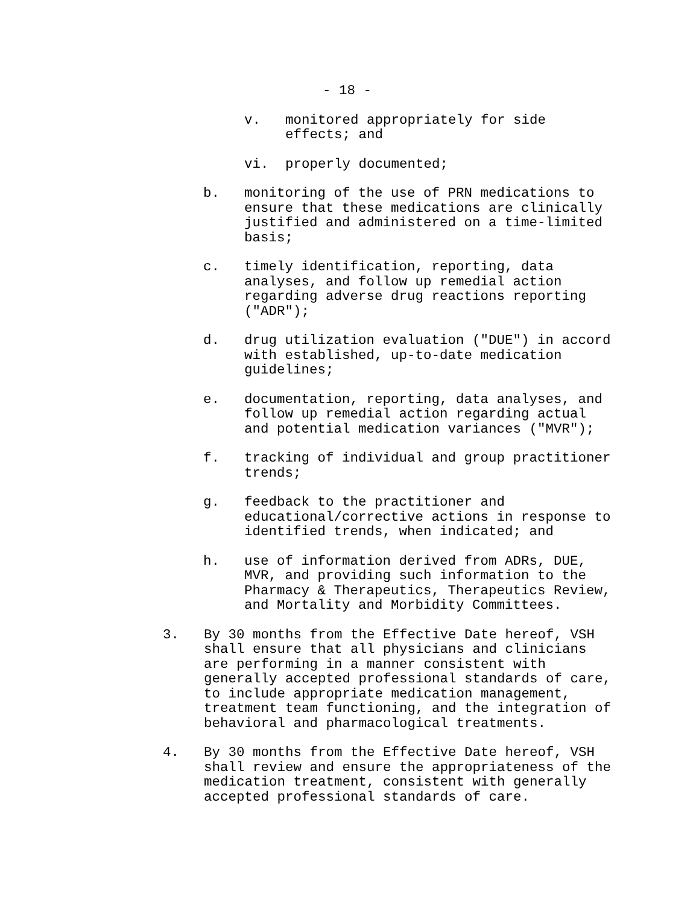- 18 -
v. monitored appropriately for side
effects; and
vi. properly documented;
b. monitoring of the use of PRN medications to
ensure that these medications are clinically
justified and administered on a time-limited
basis;
c. timely identification, reporting, data
analyses, and follow up remedial action
regarding adverse drug reactions reporting
("ADR");
d. drug utilization evaluation ("DUE") in accord
with established, up-to-date medication
guidelines;
e. documentation, reporting, data analyses, and
follow up remedial action regarding actual
and potential medication variances ("MVR");
f. tracking of individual and group practitioner
trends;
g. feedback to the practitioner and
educational/corrective actions in response to
identified trends, when indicated; and
h. use of information derived from ADRs, DUE,
MVR, and providing such information to the
Pharmacy & Therapeutics, Therapeutics Review,
and Mortality and Morbidity Committees.
3. By 30 months from the Effective Date hereof, VSH
shall ensure that all physicians and clinicians
are performing in a manner consistent with
generally accepted professional standards of care,
to include appropriate medication management,
treatment team functioning, and the integration of
behavioral and pharmacological treatments.
4. By 30 months from the Effective Date hereof, VSH
shall review and ensure the appropriateness of the
medication treatment, consistent with generally
accepted professional standards of care.